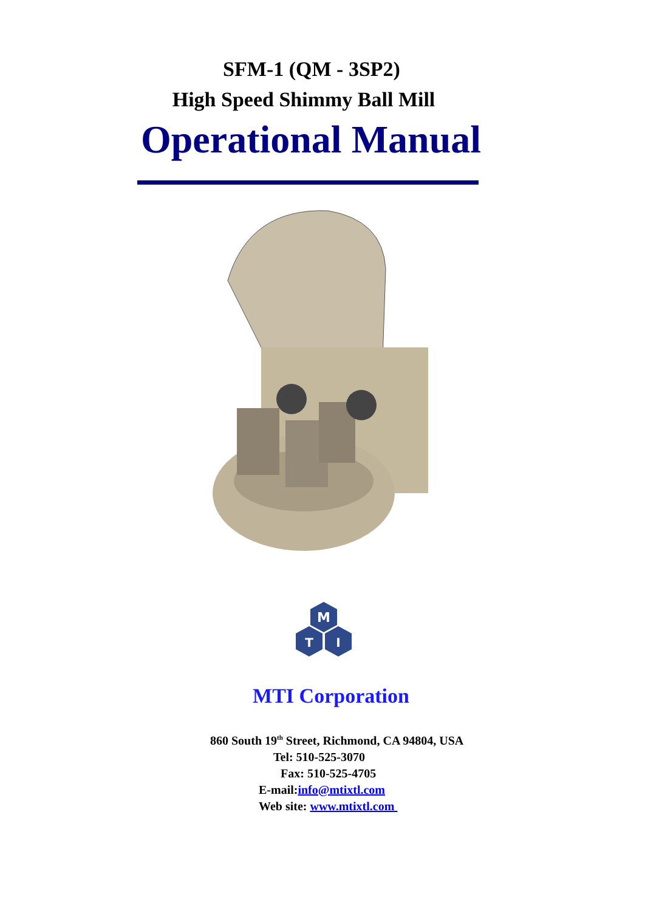SFM-1 (QM - 3SP2)
High Speed Shimmy Ball Mill
Operational Manual
M
T
I
MTI Corporation
860 South 19<sup>th</sup> Street, Richmond, CA 94804, USA
Tel: 510-525-3070
Fax: 510-525-4705
E-mail:info@mtixtl.com
Web site: www.mtixtl.com